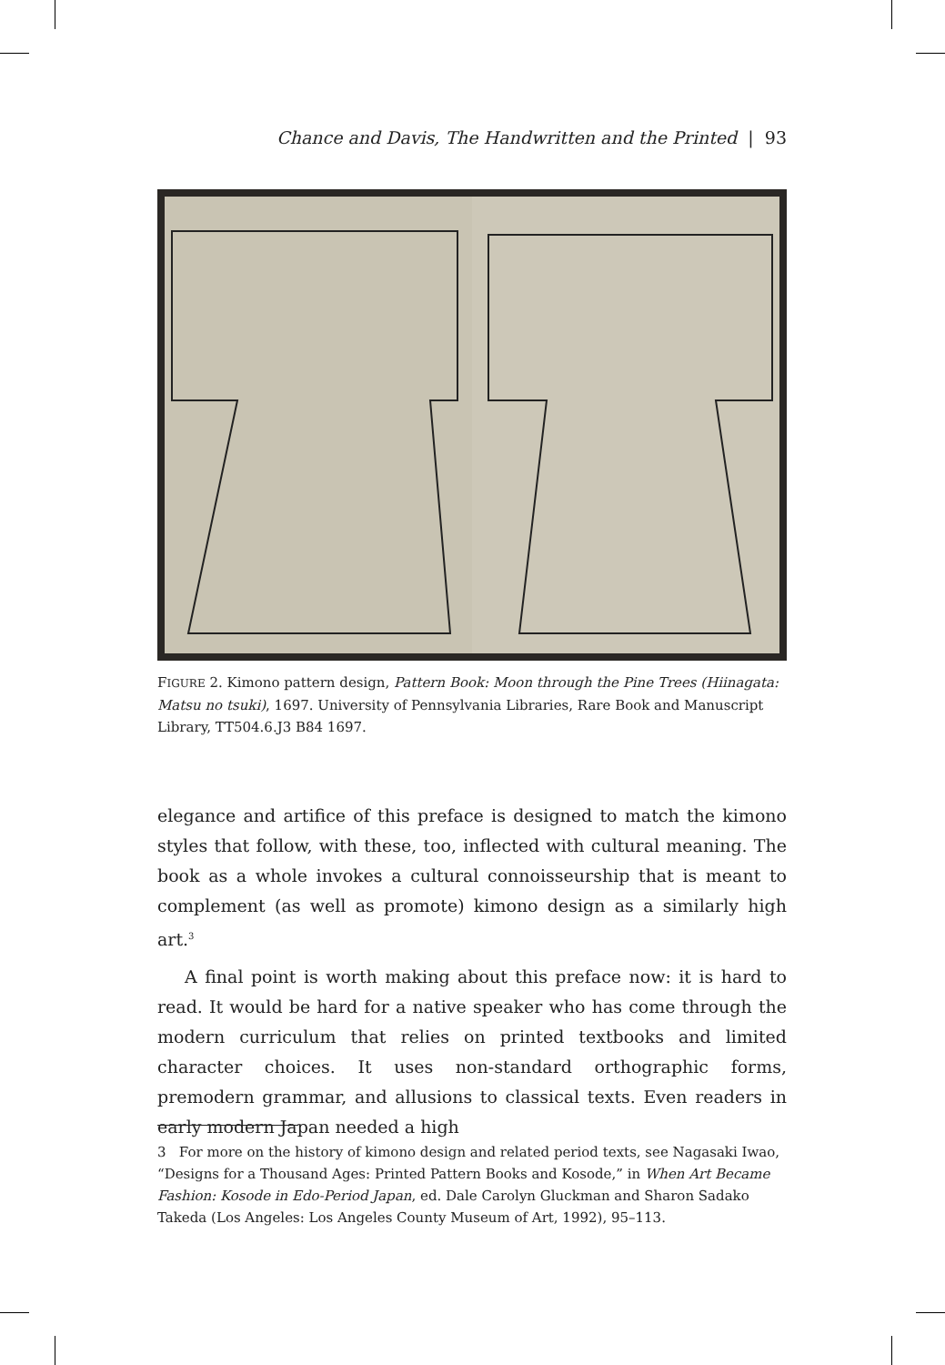Chance and Davis, The Handwritten and the Printed | 93
FIGURE 2. Kimono pattern design, Pattern Book: Moon through the Pine Trees (Hiinagata: Matsu no tsuki), 1697. University of Pennsylvania Libraries, Rare Book and Manuscript Library, TT504.6.J3 B84 1697.
elegance and artifice of this preface is designed to match the kimono styles that follow, with these, too, inflected with cultural meaning. The book as a whole invokes a cultural connoisseurship that is meant to complement (as well as promote) kimono design as a similarly high art.<sup>3</sup>
A final point is worth making about this preface now: it is hard to read. It would be hard for a native speaker who has come through the modern curriculum that relies on printed textbooks and limited character choices. It uses non-standard orthographic forms, premodern grammar, and allusions to classical texts. Even readers in early modern Japan needed a high
3 For more on the history of kimono design and related period texts, see Nagasaki Iwao, “Designs for a Thousand Ages: Printed Pattern Books and Kosode,” in When Art Became Fashion: Kosode in Edo-Period Japan, ed. Dale Carolyn Gluckman and Sharon Sadako Takeda (Los Angeles: Los Angeles County Museum of Art, 1992), 95–113.